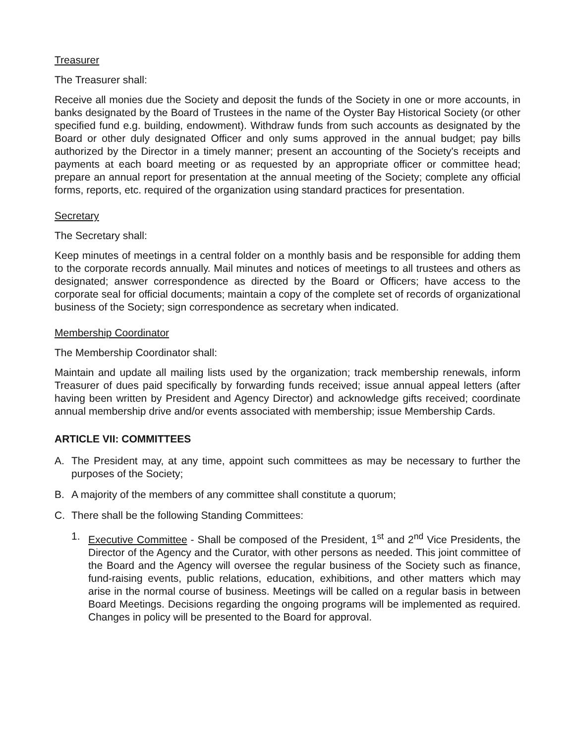Treasurer
The Treasurer shall:
Receive all monies due the Society and deposit the funds of the Society in one or more accounts, in banks designated by the Board of Trustees in the name of the Oyster Bay Historical Society (or other specified fund e.g. building, endowment). Withdraw funds from such accounts as designated by the Board or other duly designated Officer and only sums approved in the annual budget; pay bills authorized by the Director in a timely manner; present an accounting of the Society's receipts and payments at each board meeting or as requested by an appropriate officer or committee head; prepare an annual report for presentation at the annual meeting of the Society; complete any official forms, reports, etc. required of the organization using standard practices for presentation.
Secretary
The Secretary shall:
Keep minutes of meetings in a central folder on a monthly basis and be responsible for adding them to the corporate records annually. Mail minutes and notices of meetings to all trustees and others as designated; answer correspondence as directed by the Board or Officers; have access to the corporate seal for official documents; maintain a copy of the complete set of records of organizational business of the Society; sign correspondence as secretary when indicated.
Membership Coordinator
The Membership Coordinator shall:
Maintain and update all mailing lists used by the organization; track membership renewals, inform Treasurer of dues paid specifically by forwarding funds received; issue annual appeal letters (after having been written by President and Agency Director) and acknowledge gifts received; coordinate annual membership drive and/or events associated with membership; issue Membership Cards.
ARTICLE VII: COMMITTEES
A. The President may, at any time, appoint such committees as may be necessary to further the purposes of the Society;
B. A majority of the members of any committee shall constitute a quorum;
C. There shall be the following Standing Committees:
1. Executive Committee - Shall be composed of the President, 1<sup>st</sup> and 2<sup>nd</sup> Vice Presidents, the Director of the Agency and the Curator, with other persons as needed. This joint committee of the Board and the Agency will oversee the regular business of the Society such as finance, fund-raising events, public relations, education, exhibitions, and other matters which may arise in the normal course of business. Meetings will be called on a regular basis in between Board Meetings. Decisions regarding the ongoing programs will be implemented as required. Changes in policy will be presented to the Board for approval.